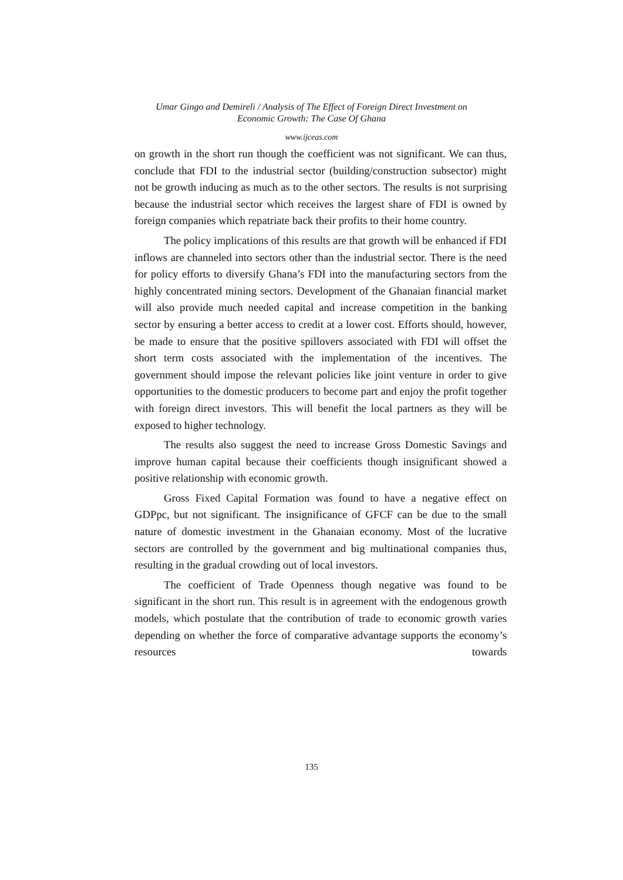Umar Gingo and Demireli / Analysis of The Effect of Foreign Direct Investment on
Economic Growth: The Case Of Ghana
www.ijceas.com
on growth in the short run though the coefficient was not significant. We can thus, conclude that FDI to the industrial sector (building/construction subsector) might not be growth inducing as much as to the other sectors. The results is not surprising because the industrial sector which receives the largest share of FDI is owned by foreign companies which repatriate back their profits to their home country.
The policy implications of this results are that growth will be enhanced if FDI inflows are channeled into sectors other than the industrial sector. There is the need for policy efforts to diversify Ghana’s FDI into the manufacturing sectors from the highly concentrated mining sectors. Development of the Ghanaian financial market will also provide much needed capital and increase competition in the banking sector by ensuring a better access to credit at a lower cost. Efforts should, however, be made to ensure that the positive spillovers associated with FDI will offset the short term costs associated with the implementation of the incentives. The government should impose the relevant policies like joint venture in order to give opportunities to the domestic producers to become part and enjoy the profit together with foreign direct investors. This will benefit the local partners as they will be exposed to higher technology.
The results also suggest the need to increase Gross Domestic Savings and improve human capital because their coefficients though insignificant showed a positive relationship with economic growth.
Gross Fixed Capital Formation was found to have a negative effect on GDPpc, but not significant. The insignificance of GFCF can be due to the small nature of domestic investment in the Ghanaian economy. Most of the lucrative sectors are controlled by the government and big multinational companies thus, resulting in the gradual crowding out of local investors.
The coefficient of Trade Openness though negative was found to be significant in the short run. This result is in agreement with the endogenous growth models, which postulate that the contribution of trade to economic growth varies depending on whether the force of comparative advantage supports the economy’s resources towards
135